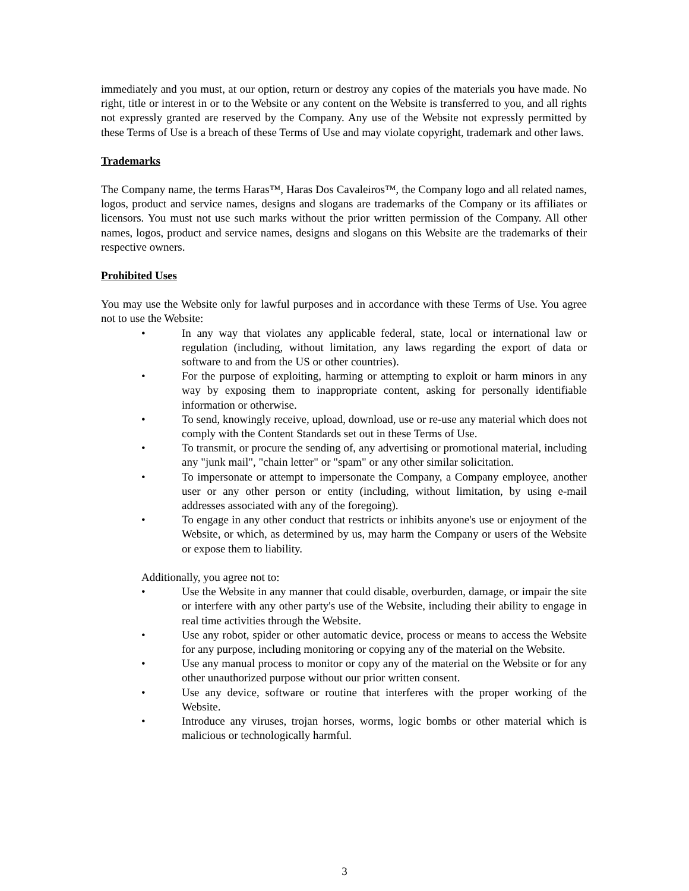immediately and you must, at our option, return or destroy any copies of the materials you have made. No right, title or interest in or to the Website or any content on the Website is transferred to you, and all rights not expressly granted are reserved by the Company. Any use of the Website not expressly permitted by these Terms of Use is a breach of these Terms of Use and may violate copyright, trademark and other laws.
Trademarks
The Company name, the terms Haras™, Haras Dos Cavaleiros™, the Company logo and all related names, logos, product and service names, designs and slogans are trademarks of the Company or its affiliates or licensors. You must not use such marks without the prior written permission of the Company. All other names, logos, product and service names, designs and slogans on this Website are the trademarks of their respective owners.
Prohibited Uses
You may use the Website only for lawful purposes and in accordance with these Terms of Use. You agree not to use the Website:
• In any way that violates any applicable federal, state, local or international law or regulation (including, without limitation, any laws regarding the export of data or software to and from the US or other countries).
• For the purpose of exploiting, harming or attempting to exploit or harm minors in any way by exposing them to inappropriate content, asking for personally identifiable information or otherwise.
• To send, knowingly receive, upload, download, use or re-use any material which does not comply with the Content Standards set out in these Terms of Use.
• To transmit, or procure the sending of, any advertising or promotional material, including any "junk mail", "chain letter" or "spam" or any other similar solicitation.
• To impersonate or attempt to impersonate the Company, a Company employee, another user or any other person or entity (including, without limitation, by using e-mail addresses associated with any of the foregoing).
• To engage in any other conduct that restricts or inhibits anyone's use or enjoyment of the Website, or which, as determined by us, may harm the Company or users of the Website or expose them to liability.
Additionally, you agree not to:
• Use the Website in any manner that could disable, overburden, damage, or impair the site or interfere with any other party's use of the Website, including their ability to engage in real time activities through the Website.
• Use any robot, spider or other automatic device, process or means to access the Website for any purpose, including monitoring or copying any of the material on the Website.
• Use any manual process to monitor or copy any of the material on the Website or for any other unauthorized purpose without our prior written consent.
• Use any device, software or routine that interferes with the proper working of the Website.
• Introduce any viruses, trojan horses, worms, logic bombs or other material which is malicious or technologically harmful.
3